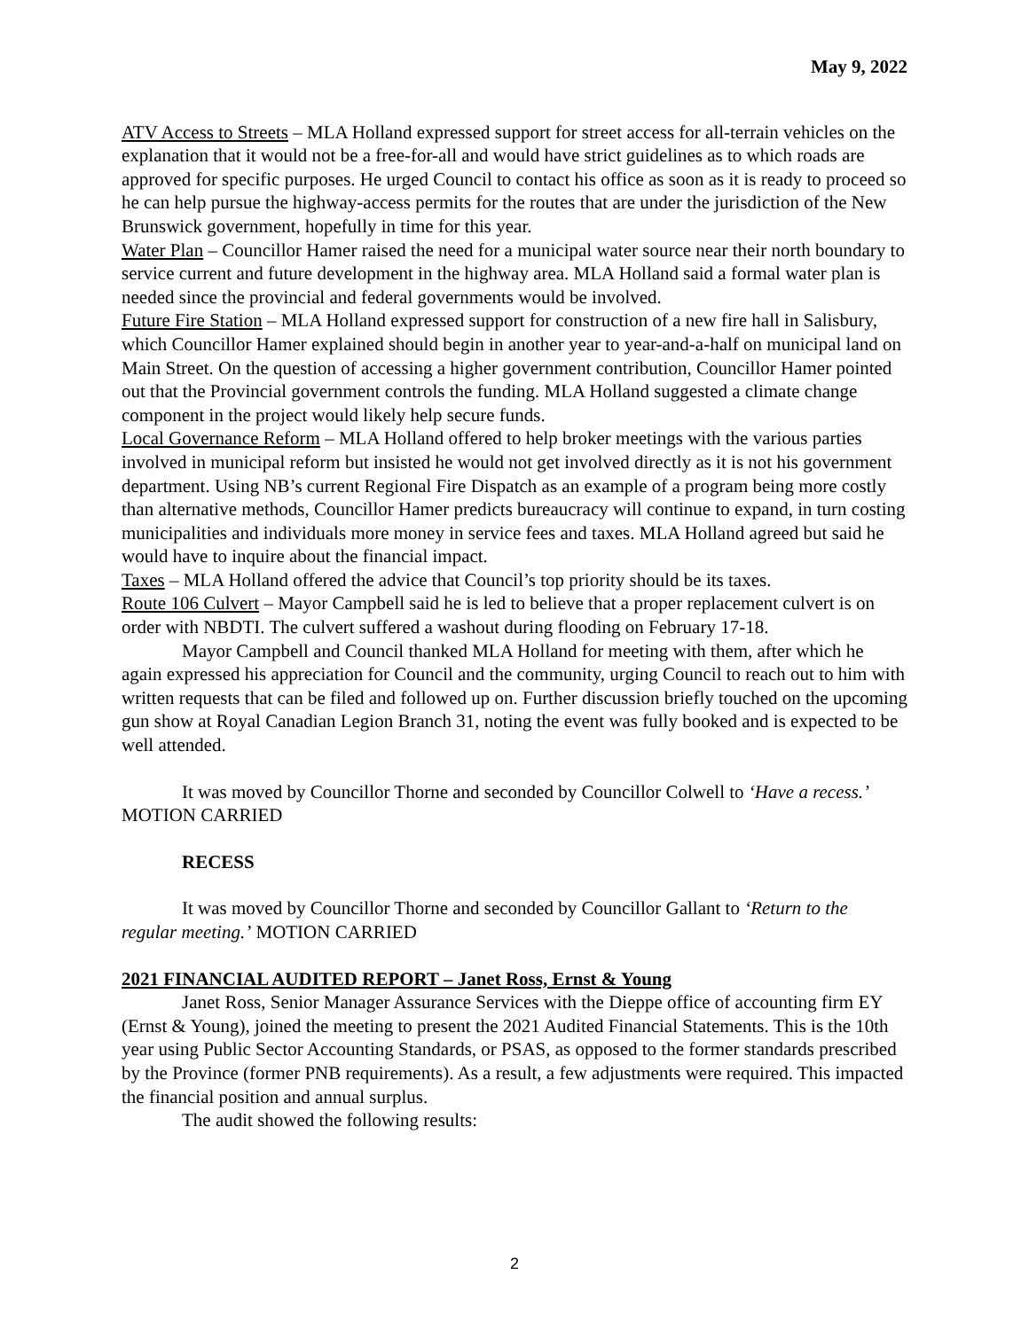May 9, 2022
ATV Access to Streets – MLA Holland expressed support for street access for all-terrain vehicles on the explanation that it would not be a free-for-all and would have strict guidelines as to which roads are approved for specific purposes. He urged Council to contact his office as soon as it is ready to proceed so he can help pursue the highway-access permits for the routes that are under the jurisdiction of the New Brunswick government, hopefully in time for this year.
Water Plan – Councillor Hamer raised the need for a municipal water source near their north boundary to service current and future development in the highway area. MLA Holland said a formal water plan is needed since the provincial and federal governments would be involved.
Future Fire Station – MLA Holland expressed support for construction of a new fire hall in Salisbury, which Councillor Hamer explained should begin in another year to year-and-a-half on municipal land on Main Street. On the question of accessing a higher government contribution, Councillor Hamer pointed out that the Provincial government controls the funding. MLA Holland suggested a climate change component in the project would likely help secure funds.
Local Governance Reform – MLA Holland offered to help broker meetings with the various parties involved in municipal reform but insisted he would not get involved directly as it is not his government department. Using NB’s current Regional Fire Dispatch as an example of a program being more costly than alternative methods, Councillor Hamer predicts bureaucracy will continue to expand, in turn costing municipalities and individuals more money in service fees and taxes. MLA Holland agreed but said he would have to inquire about the financial impact.
Taxes – MLA Holland offered the advice that Council’s top priority should be its taxes.
Route 106 Culvert – Mayor Campbell said he is led to believe that a proper replacement culvert is on order with NBDTI. The culvert suffered a washout during flooding on February 17-18.
Mayor Campbell and Council thanked MLA Holland for meeting with them, after which he again expressed his appreciation for Council and the community, urging Council to reach out to him with written requests that can be filed and followed up on. Further discussion briefly touched on the upcoming gun show at Royal Canadian Legion Branch 31, noting the event was fully booked and is expected to be well attended.
It was moved by Councillor Thorne and seconded by Councillor Colwell to ‘Have a recess.’ MOTION CARRIED
RECESS
It was moved by Councillor Thorne and seconded by Councillor Gallant to ‘Return to the regular meeting.’ MOTION CARRIED
2021 FINANCIAL AUDITED REPORT – Janet Ross, Ernst & Young
Janet Ross, Senior Manager Assurance Services with the Dieppe office of accounting firm EY (Ernst & Young), joined the meeting to present the 2021 Audited Financial Statements. This is the 10th year using Public Sector Accounting Standards, or PSAS, as opposed to the former standards prescribed by the Province (former PNB requirements). As a result, a few adjustments were required. This impacted the financial position and annual surplus.
The audit showed the following results:
2